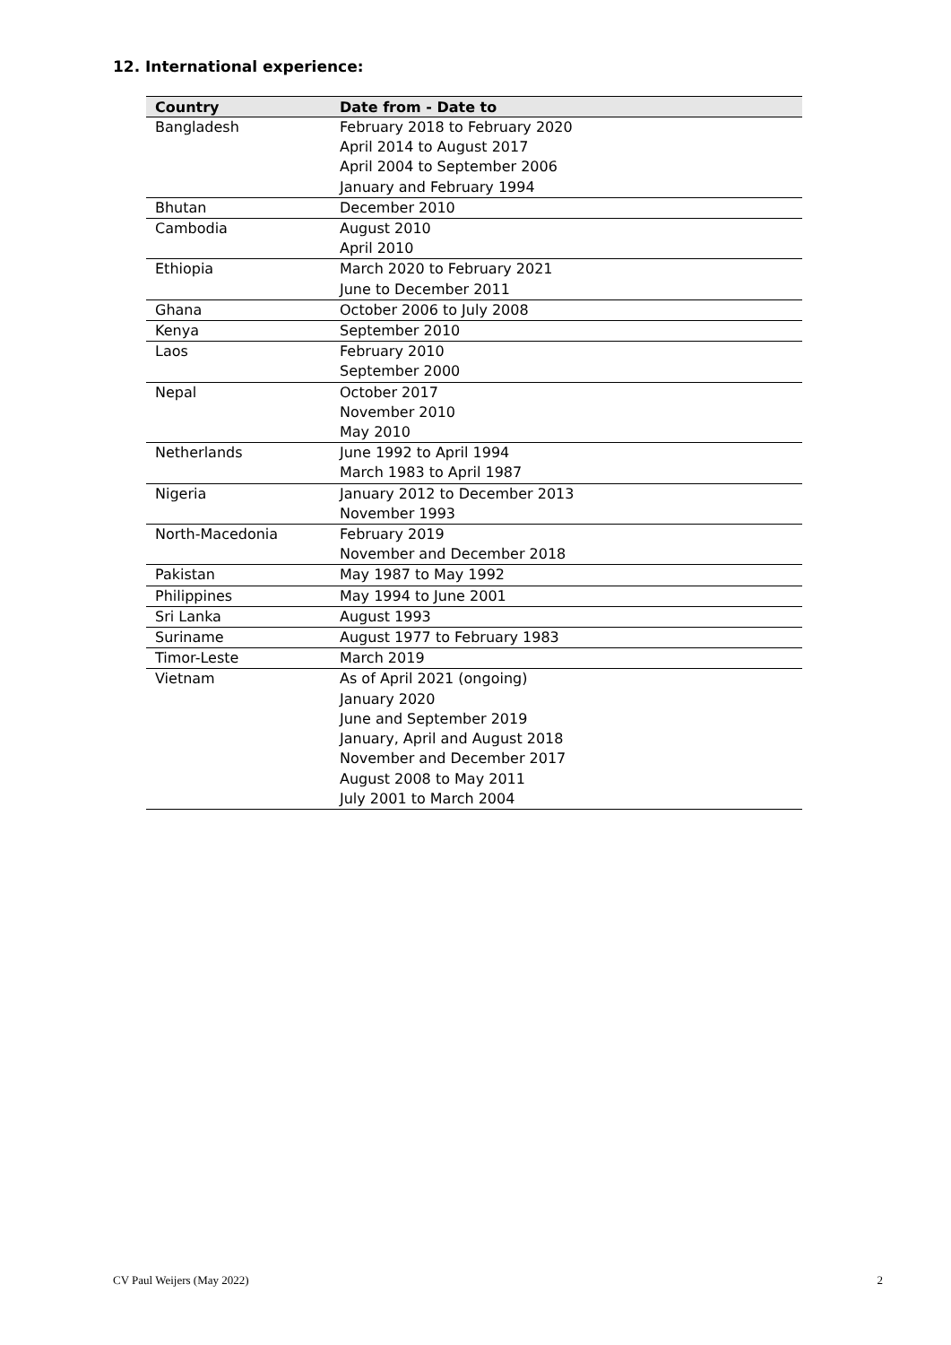12. International experience:
| Country | Date from - Date to |
| --- | --- |
| Bangladesh | February 2018 to February 2020 April 2014 to August 2017 April 2004 to September 2006 January and February 1994 |
| Bhutan | December 2010 |
| Cambodia | August 2010 April 2010 |
| Ethiopia | March 2020 to February 2021 June to December 2011 |
| Ghana | October 2006 to July 2008 |
| Kenya | September 2010 |
| Laos | February 2010 September 2000 |
| Nepal | October 2017 November 2010 May 2010 |
| Netherlands | June 1992 to April 1994 March 1983 to April 1987 |
| Nigeria | January 2012 to December 2013 November 1993 |
| North-Macedonia | February 2019 November and December 2018 |
| Pakistan | May 1987 to May 1992 |
| Philippines | May 1994 to June 2001 |
| Sri Lanka | August 1993 |
| Suriname | August 1977 to February 1983 |
| Timor-Leste | March 2019 |
| Vietnam | As of April 2021 (ongoing) January 2020 June and September 2019 January, April and August 2018 November and December 2017 August 2008 to May 2011 July 2001 to March 2004 |
CV Paul Weijers (May 2022) 2